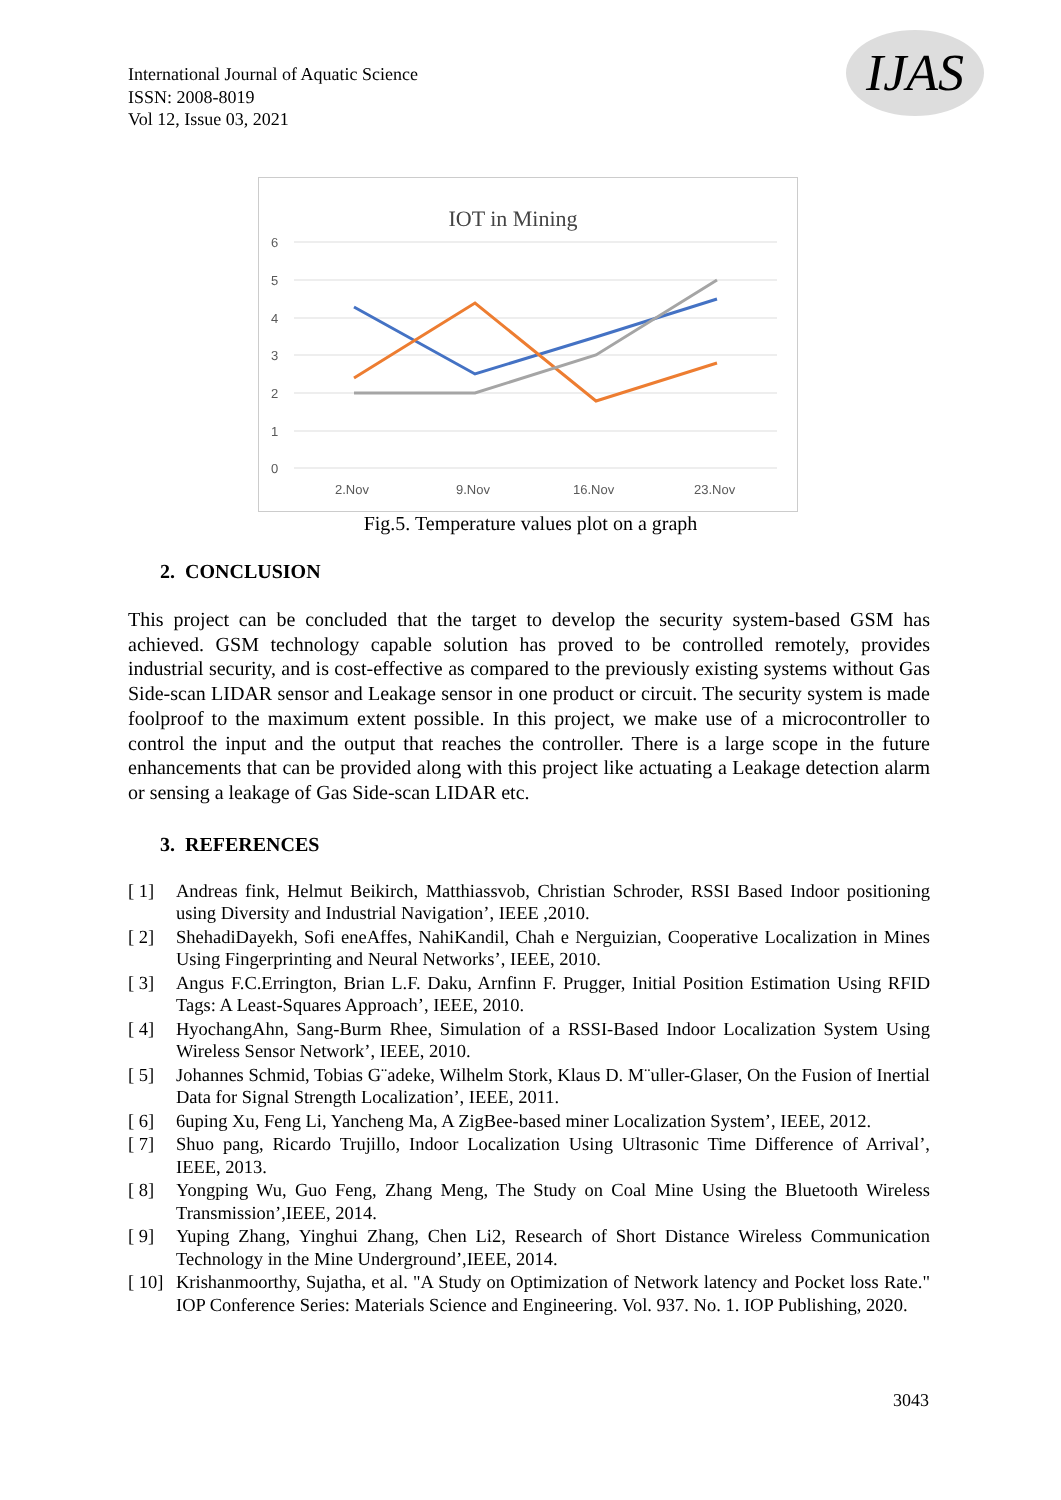International Journal of Aquatic Science
ISSN: 2008-8019
Vol 12, Issue 03, 2021
IJAS
IOT in Mining
6
5
4
3
2
1
0
2.Nov
9.Nov
16.Nov
23.Nov
Fig.5. Temperature values plot on a graph
2. CONCLUSION
This project can be concluded that the target to develop the security system-based GSM has achieved. GSM technology capable solution has proved to be controlled remotely, provides industrial security, and is cost-effective as compared to the previously existing systems without Gas Side-scan LIDAR sensor and Leakage sensor in one product or circuit. The security system is made foolproof to the maximum extent possible. In this project, we make use of a microcontroller to control the input and the output that reaches the controller. There is a large scope in the future enhancements that can be provided along with this project like actuating a Leakage detection alarm or sensing a leakage of Gas Side-scan LIDAR etc.
3. REFERENCES
[ 1] Andreas fink, Helmut Beikirch, Matthiassvob, Christian Schroder, RSSI Based Indoor positioning using Diversity and Industrial Navigation’, IEEE ,2010.
[ 2] ShehadiDayekh, Sofi eneAffes, NahiKandil, Chah e Nerguizian, Cooperative Localization in Mines Using Fingerprinting and Neural Networks’, IEEE, 2010.
[ 3] Angus F.C.Errington, Brian L.F. Daku, Arnfinn F. Prugger, Initial Position Estimation Using RFID Tags: A Least-Squares Approach’, IEEE, 2010.
[ 4] HyochangAhn, Sang-Burm Rhee, Simulation of a RSSI-Based Indoor Localization System Using Wireless Sensor Network’, IEEE, 2010.
[ 5] Johannes Schmid, Tobias G¨adeke, Wilhelm Stork, Klaus D. M¨uller-Glaser, On the Fusion of Inertial Data for Signal Strength Localization’, IEEE, 2011.
[ 6] 6uping Xu, Feng Li, Yancheng Ma, A ZigBee-based miner Localization System’, IEEE, 2012.
[ 7] Shuo pang, Ricardo Trujillo, Indoor Localization Using Ultrasonic Time Difference of Arrival’, IEEE, 2013.
[ 8] Yongping Wu, Guo Feng, Zhang Meng, The Study on Coal Mine Using the Bluetooth Wireless Transmission’,IEEE, 2014.
[ 9] Yuping Zhang, Yinghui Zhang, Chen Li2, Research of Short Distance Wireless Communication Technology in the Mine Underground’,IEEE, 2014.
[ 10] Krishanmoorthy, Sujatha, et al. "A Study on Optimization of Network latency and Pocket loss Rate." IOP Conference Series: Materials Science and Engineering. Vol. 937. No. 1. IOP Publishing, 2020.
3043